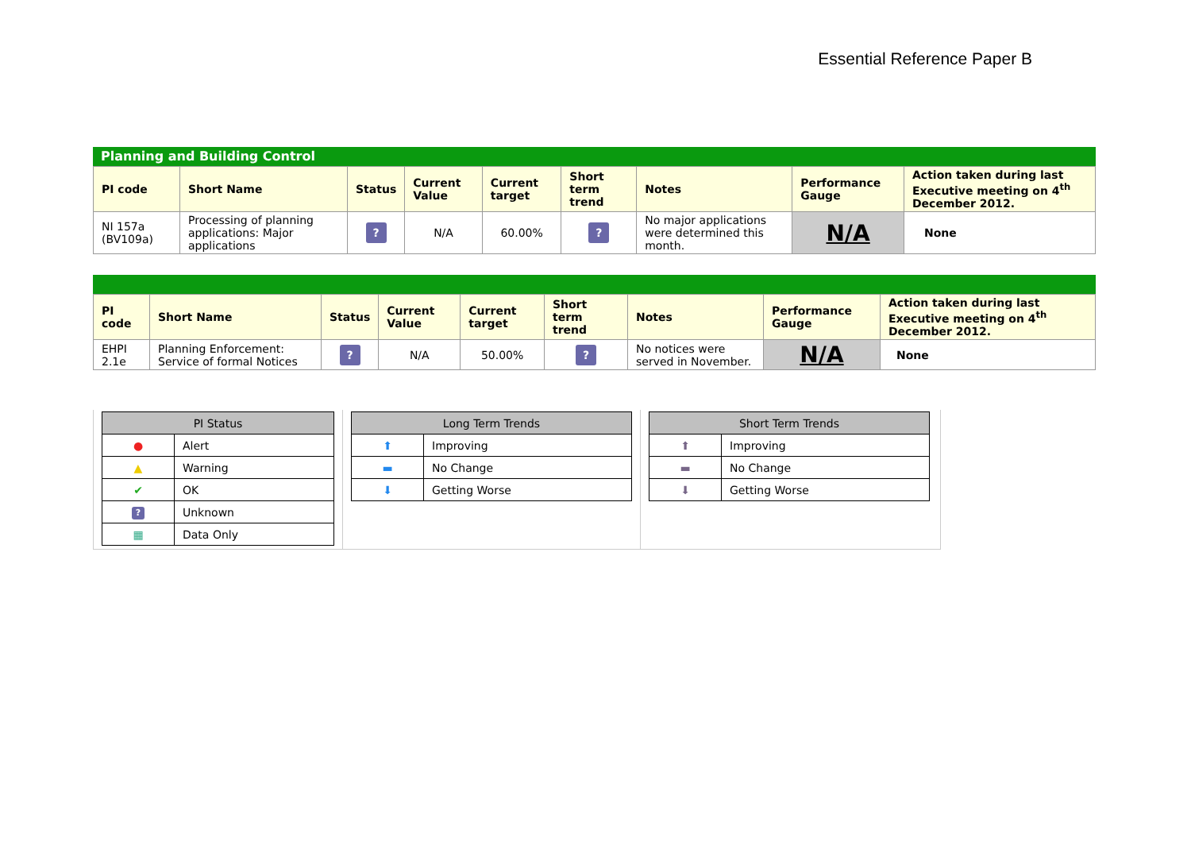Essential Reference Paper B
Planning and Building Control
| PI code | Short Name | Status | Current Value | Current target | Short term trend | Notes | Performance Gauge | Action taken during last Executive meeting on 4<sup>th</sup> December 2012. |
| --- | --- | --- | --- | --- | --- | --- | --- | --- |
| NI 157a (BV109a) | Processing of planning applications: Major applications | ? | N/A | 60.00% | ? | No major applications were determined this month. | N/A | None |
| PI code | Short Name | Status | Current Value | Current target | Short term trend | Notes | Performance Gauge | Action taken during last Executive meeting on 4<sup>th</sup> December 2012. |
| --- | --- | --- | --- | --- | --- | --- | --- | --- |
| EHPI 2.1e | Planning Enforcement: Service of formal Notices | ? | N/A | 50.00% | ? | No notices were served in November. | N/A | None |
| PI Status | |
| --- | --- |
| ● | Alert |
| ▲ | Warning |
| ✔ | OK |
| ? | Unknown |
| ▦ | Data Only |
| Long Term Trends | |
| --- | --- |
| ⬆ | Improving |
| ▬ | No Change |
| ⬇ | Getting Worse |
| Short Term Trends | |
| --- | --- |
| ⬆ | Improving |
| ▬ | No Change |
| ⬇ | Getting Worse |